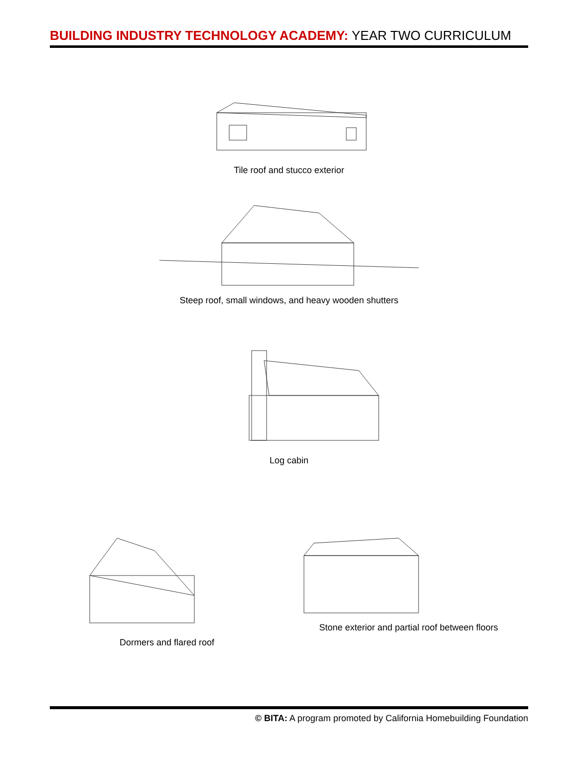BUILDING INDUSTRY TECHNOLOGY ACADEMY: YEAR TWO CURRICULUM
Tile roof and stucco exterior
Steep roof, small windows, and heavy wooden shutters
Log cabin
Dormers and flared roof
Stone exterior and partial roof between floors
© BITA: A program promoted by California Homebuilding Foundation